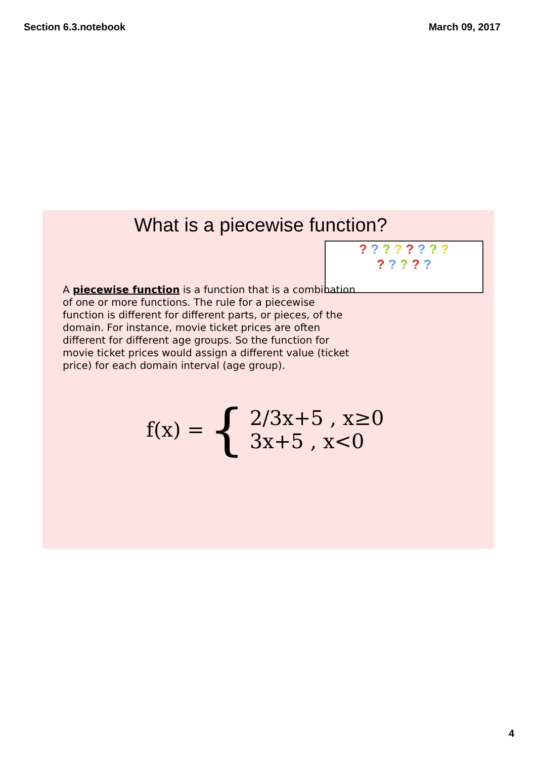Section 6.3.notebook March 09, 2017
What is a piecewise function?
? ? ? ? ? ? ? ?
? ? ? ? ?
A piecewise function is a function that is a combination of one or more functions. The rule for a piecewise function is different for different parts, or pieces, of the domain. For instance, movie ticket prices are often different for different age groups. So the function for movie ticket prices would assign a different value (ticket price) for each domain interval (age group).
f(x) = { 2/3x+5 , x≥0
3x+5 , x<0
4